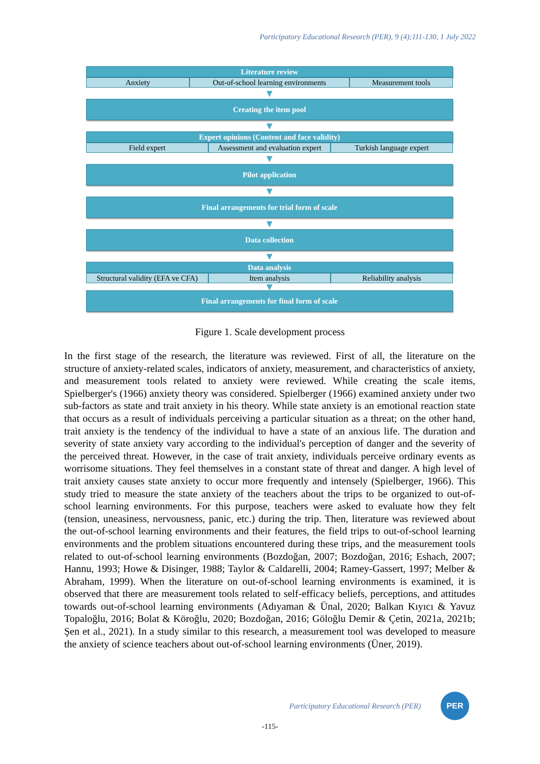Participatory Educational Research (PER), 9 (4);111-130, 1 July 2022
Literature review
Anxiety Out-of-school learning environments
Measurement tools
▼
Creating the item pool
▼
Expert opinions (Content and face validity)
Field expert Assessment and evaluation expert
Turkish language expert
▼
Pilot application
▼
Final arrangements for trial form of scale
▼
Data collection
▼
Data analysis
Structural validity (EFA ve CFA)
Item analysis Reliability analysis
▼
Final arrangements for final form of scale
Figure 1. Scale development process
In the first stage of the research, the literature was reviewed. First of all, the literature on the structure of anxiety-related scales, indicators of anxiety, measurement, and characteristics of anxiety, and measurement tools related to anxiety were reviewed. While creating the scale items, Spielberger's (1966) anxiety theory was considered. Spielberger (1966) examined anxiety under two sub-factors as state and trait anxiety in his theory. While state anxiety is an emotional reaction state that occurs as a result of individuals perceiving a particular situation as a threat; on the other hand, trait anxiety is the tendency of the individual to have a state of an anxious life. The duration and severity of state anxiety vary according to the individual's perception of danger and the severity of the perceived threat. However, in the case of trait anxiety, individuals perceive ordinary events as worrisome situations. They feel themselves in a constant state of threat and danger. A high level of trait anxiety causes state anxiety to occur more frequently and intensely (Spielberger, 1966). This study tried to measure the state anxiety of the teachers about the trips to be organized to out-of-school learning environments. For this purpose, teachers were asked to evaluate how they felt (tension, uneasiness, nervousness, panic, etc.) during the trip. Then, literature was reviewed about the out-of-school learning environments and their features, the field trips to out-of-school learning environments and the problem situations encountered during these trips, and the measurement tools related to out-of-school learning environments (Bozdoğan, 2007; Bozdoğan, 2016; Eshach, 2007; Hannu, 1993; Howe & Disinger, 1988; Taylor & Caldarelli, 2004; Ramey-Gassert, 1997; Melber & Abraham, 1999). When the literature on out-of-school learning environments is examined, it is observed that there are measurement tools related to self-efficacy beliefs, perceptions, and attitudes towards out-of-school learning environments (Adıyaman & Ünal, 2020; Balkan Kıyıcı & Yavuz Topaloğlu, 2016; Bolat & Köroğlu, 2020; Bozdoğan, 2016; Göloğlu Demir & Çetin, 2021a, 2021b; Şen et al., 2021). In a study similar to this research, a measurement tool was developed to measure the anxiety of science teachers about out-of-school learning environments (Üner, 2019).
Participatory Educational Research (PER)
PER
-115-